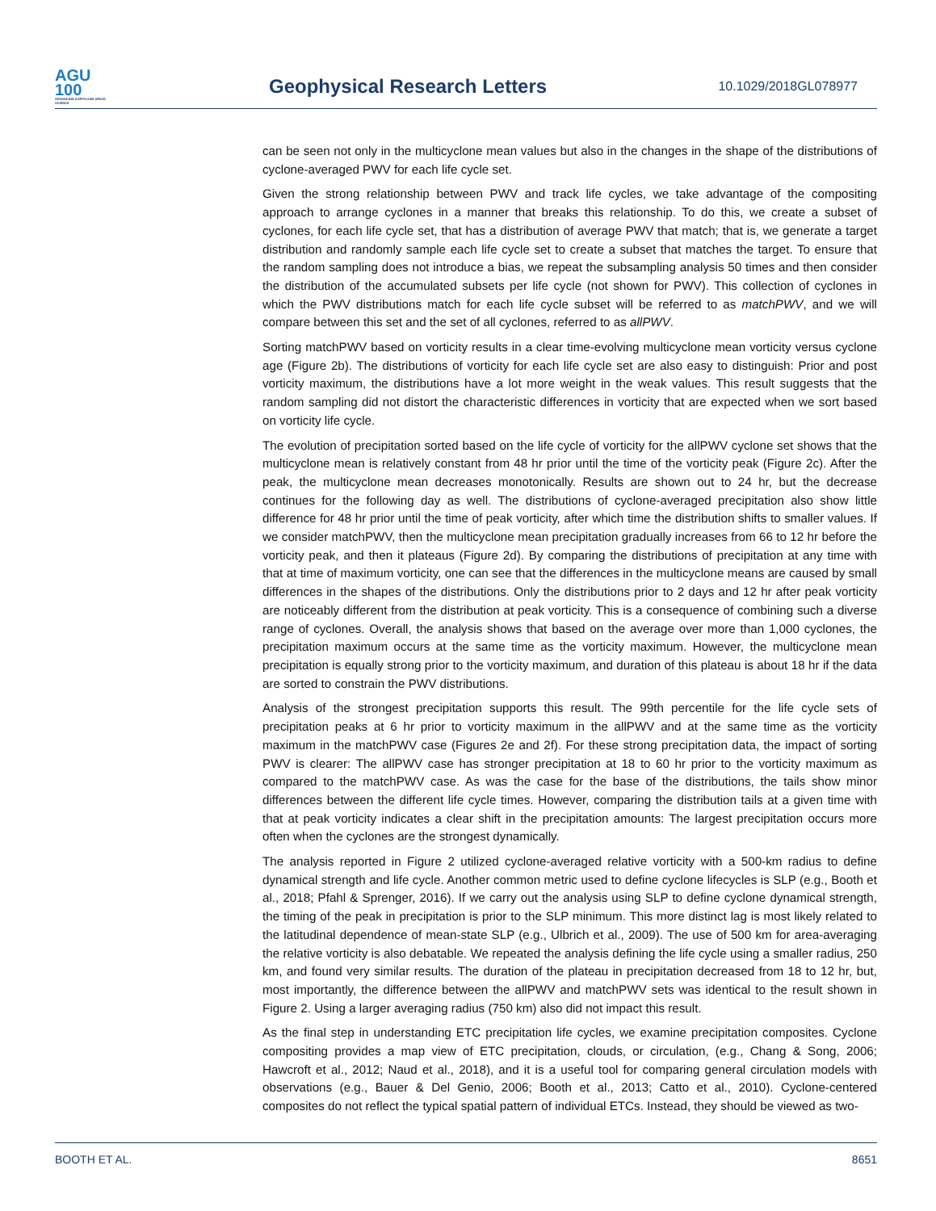AGU
100
ADVANCING EARTH AND SPACE SCIENCE
Geophysical Research Letters
10.1029/2018GL078977
can be seen not only in the multicyclone mean values but also in the changes in the shape of the distributions of cyclone-averaged PWV for each life cycle set.
Given the strong relationship between PWV and track life cycles, we take advantage of the compositing approach to arrange cyclones in a manner that breaks this relationship. To do this, we create a subset of cyclones, for each life cycle set, that has a distribution of average PWV that match; that is, we generate a target distribution and randomly sample each life cycle set to create a subset that matches the target. To ensure that the random sampling does not introduce a bias, we repeat the subsampling analysis 50 times and then consider the distribution of the accumulated subsets per life cycle (not shown for PWV). This collection of cyclones in which the PWV distributions match for each life cycle subset will be referred to as matchPWV, and we will compare between this set and the set of all cyclones, referred to as allPWV.
Sorting matchPWV based on vorticity results in a clear time-evolving multicyclone mean vorticity versus cyclone age (Figure 2b). The distributions of vorticity for each life cycle set are also easy to distinguish: Prior and post vorticity maximum, the distributions have a lot more weight in the weak values. This result suggests that the random sampling did not distort the characteristic differences in vorticity that are expected when we sort based on vorticity life cycle.
The evolution of precipitation sorted based on the life cycle of vorticity for the allPWV cyclone set shows that the multicyclone mean is relatively constant from 48 hr prior until the time of the vorticity peak (Figure 2c). After the peak, the multicyclone mean decreases monotonically. Results are shown out to 24 hr, but the decrease continues for the following day as well. The distributions of cyclone-averaged precipitation also show little difference for 48 hr prior until the time of peak vorticity, after which time the distribution shifts to smaller values. If we consider matchPWV, then the multicyclone mean precipitation gradually increases from 66 to 12 hr before the vorticity peak, and then it plateaus (Figure 2d). By comparing the distributions of precipitation at any time with that at time of maximum vorticity, one can see that the differences in the multicyclone means are caused by small differences in the shapes of the distributions. Only the distributions prior to 2 days and 12 hr after peak vorticity are noticeably different from the distribution at peak vorticity. This is a consequence of combining such a diverse range of cyclones. Overall, the analysis shows that based on the average over more than 1,000 cyclones, the precipitation maximum occurs at the same time as the vorticity maximum. However, the multicyclone mean precipitation is equally strong prior to the vorticity maximum, and duration of this plateau is about 18 hr if the data are sorted to constrain the PWV distributions.
Analysis of the strongest precipitation supports this result. The 99th percentile for the life cycle sets of precipitation peaks at 6 hr prior to vorticity maximum in the allPWV and at the same time as the vorticity maximum in the matchPWV case (Figures 2e and 2f). For these strong precipitation data, the impact of sorting PWV is clearer: The allPWV case has stronger precipitation at 18 to 60 hr prior to the vorticity maximum as compared to the matchPWV case. As was the case for the base of the distributions, the tails show minor differences between the different life cycle times. However, comparing the distribution tails at a given time with that at peak vorticity indicates a clear shift in the precipitation amounts: The largest precipitation occurs more often when the cyclones are the strongest dynamically.
The analysis reported in Figure 2 utilized cyclone-averaged relative vorticity with a 500-km radius to define dynamical strength and life cycle. Another common metric used to define cyclone lifecycles is SLP (e.g., Booth et al., 2018; Pfahl & Sprenger, 2016). If we carry out the analysis using SLP to define cyclone dynamical strength, the timing of the peak in precipitation is prior to the SLP minimum. This more distinct lag is most likely related to the latitudinal dependence of mean-state SLP (e.g., Ulbrich et al., 2009). The use of 500 km for area-averaging the relative vorticity is also debatable. We repeated the analysis defining the life cycle using a smaller radius, 250 km, and found very similar results. The duration of the plateau in precipitation decreased from 18 to 12 hr, but, most importantly, the difference between the allPWV and matchPWV sets was identical to the result shown in Figure 2. Using a larger averaging radius (750 km) also did not impact this result.
As the final step in understanding ETC precipitation life cycles, we examine precipitation composites. Cyclone compositing provides a map view of ETC precipitation, clouds, or circulation, (e.g., Chang & Song, 2006; Hawcroft et al., 2012; Naud et al., 2018), and it is a useful tool for comparing general circulation models with observations (e.g., Bauer & Del Genio, 2006; Booth et al., 2013; Catto et al., 2010). Cyclone-centered composites do not reflect the typical spatial pattern of individual ETCs. Instead, they should be viewed as two-
BOOTH ET AL. 8651